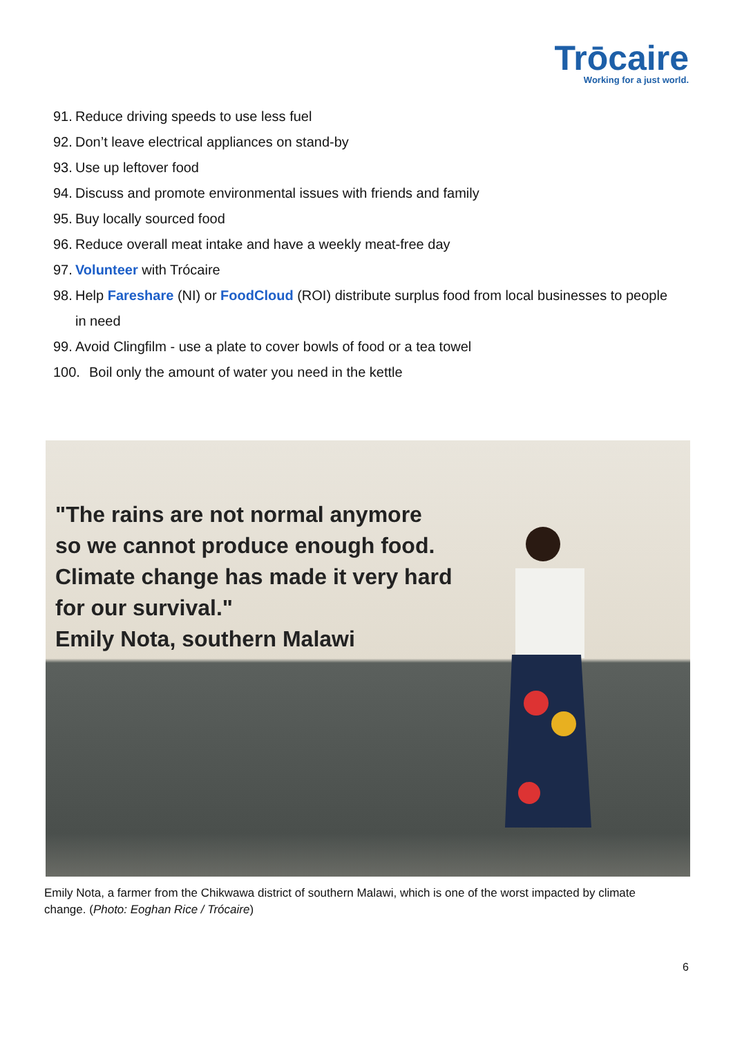Trōcaire
Working for a just world.
91. Reduce driving speeds to use less fuel
92. Don’t leave electrical appliances on stand-by
93. Use up leftover food
94. Discuss and promote environmental issues with friends and family
95. Buy locally sourced food
96. Reduce overall meat intake and have a weekly meat-free day
97. Volunteer with Trócaire
98. Help Fareshare (NI) or FoodCloud (ROI) distribute surplus food from local businesses to people in need
99. Avoid Clingfilm - use a plate to cover bowls of food or a tea towel
100. Boil only the amount of water you need in the kettle
"The rains are not normal anymore
so we cannot produce enough food.
Climate change has made it very hard
for our survival."
Emily Nota, southern Malawi
Emily Nota, a farmer from the Chikwawa district of southern Malawi, which is one of the worst impacted by climate change. (Photo: Eoghan Rice / Trócaire)
6